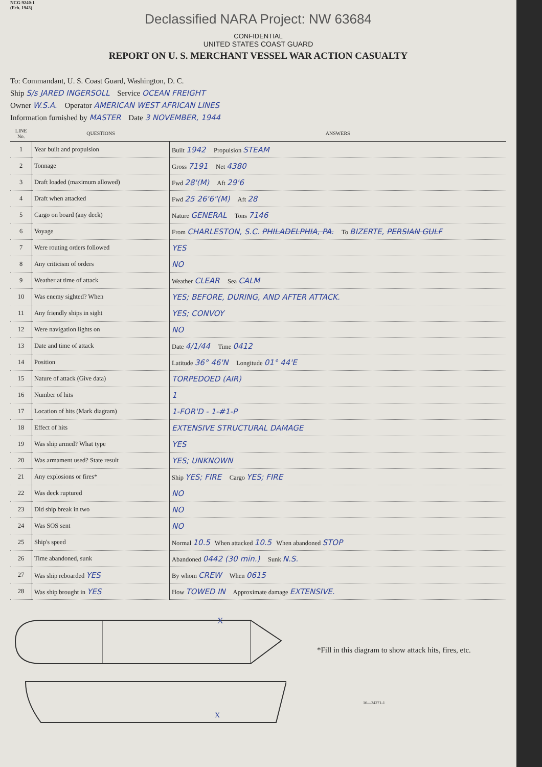NCG 9240-1
(Feb. 1943)
Declassified NARA Project: NW 63684
CONFIDENTIAL
UNITED STATES COAST GUARD
REPORT ON U. S. MERCHANT VESSEL WAR ACTION CASUALTY
To: Commandant, U. S. Coast Guard, Washington, D. C.
Ship S/s JARED INGERSOLL Service OCEAN FREIGHT
Owner W.S.A. Operator AMERICAN WEST AFRICAN LINES
Information furnished by MASTER Date 3 NOVEMBER, 1944
| LINE No. | QUESTIONS | ANSWERS |
| --- | --- | --- |
| 1 | Year built and propulsion | Built 1942 Propulsion STEAM |
| 2 | Tonnage | Gross 7191 Net 4380 |
| 3 | Draft loaded (maximum allowed) | Fwd 28'(M) Aft 29'6 |
| 4 | Draft when attacked | Fwd 25 26'6"(M) Aft 28 |
| 5 | Cargo on board (any deck) | Nature GENERAL Tons 7146 |
| 6 | Voyage | From CHARLESTON, S.C. PHILADELPHIA, PA. To BIZERTE, PERSIAN GULF |
| 7 | Were routing orders followed | YES |
| 8 | Any criticism of orders | NO |
| 9 | Weather at time of attack | Weather CLEAR Sea CALM |
| 10 | Was enemy sighted? When | YES; BEFORE, DURING, AND AFTER ATTACK. |
| 11 | Any friendly ships in sight | YES; CONVOY |
| 12 | Were navigation lights on | NO |
| 13 | Date and time of attack | Date 4/1/44 Time 0412 |
| 14 | Position | Latitude 36° 46'N Longitude 01° 44'E |
| 15 | Nature of attack (Give data) | TORPEDOED (AIR) |
| 16 | Number of hits | 1 |
| 17 | Location of hits (Mark diagram) | 1-FOR'D - 1-#1-P |
| 18 | Effect of hits | EXTENSIVE STRUCTURAL DAMAGE |
| 19 | Was ship armed? What type | YES |
| 20 | Was armament used? State result | YES; UNKNOWN |
| 21 | Any explosions or fires* | Ship YES; FIRE Cargo YES; FIRE |
| 22 | Was deck ruptured | NO |
| 23 | Did ship break in two | NO |
| 24 | Was SOS sent | NO |
| 25 | Ship's speed | Normal 10.5 When attacked 10.5 When abandoned STOP |
| 26 | Time abandoned, sunk | Abandoned 0442 (30 min.) Sunk N.S. |
| 27 | Was ship reboarded YES | By whom CREW When 0615 |
| 28 | Was ship brought in YES | How TOWED IN Approximate damage EXTENSIVE. |
X
X
*Fill in this diagram to show attack hits, fires, etc.
16—34271-1